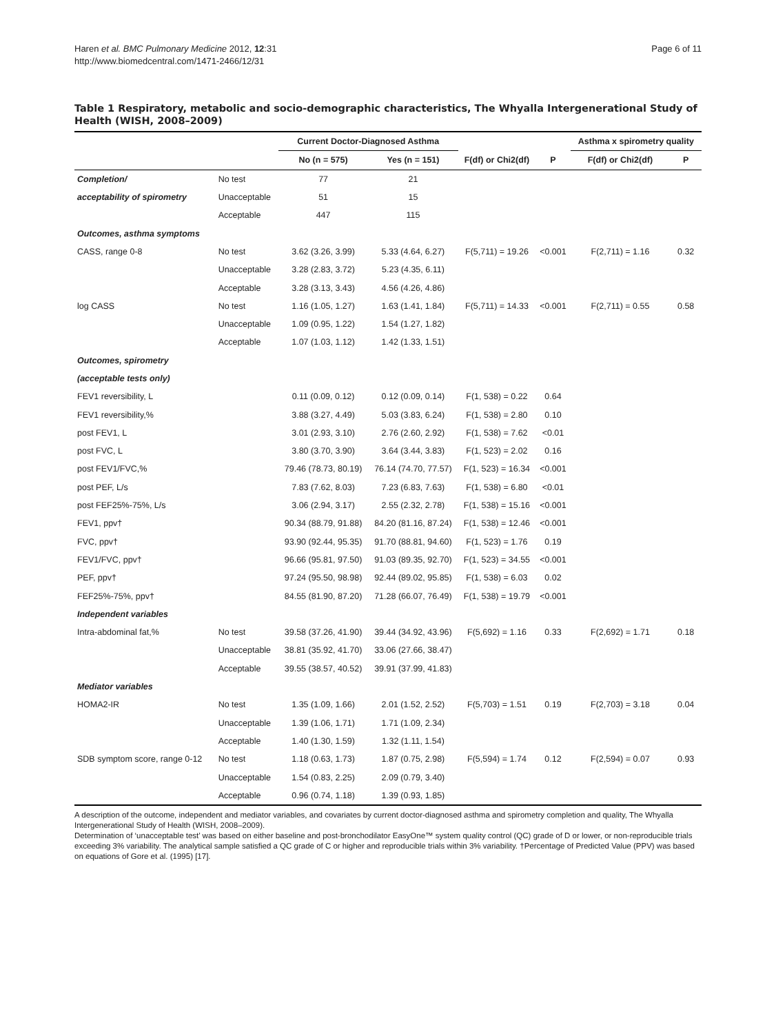Haren et al. BMC Pulmonary Medicine 2012, 12:31
http://www.biomedcentral.com/1471-2466/12/31
Page 6 of 11
Table 1 Respiratory, metabolic and socio-demographic characteristics, The Whyalla Intergenerational Study of Health (WISH, 2008–2009)
| | | Current Doctor-Diagnosed Asthma | | | | Asthma x spirometry quality | |
| --- | --- | --- | --- | --- | --- | --- | --- |
| | | No (n = 575) | Yes (n = 151) | F(df) or Chi2(df) | P | F(df) or Chi2(df) | P |
| Completion/ | No test | 77 | 21 | | | | |
| acceptability of spirometry | Unacceptable | 51 | 15 | | | | |
| | Acceptable | 447 | 115 | | | | |
| Outcomes, asthma symptoms | | | | | | | |
| CASS, range 0-8 | No test | 3.62 (3.26, 3.99) | 5.33 (4.64, 6.27) | F(5,711) = 19.26 | <0.001 | F(2,711) = 1.16 | 0.32 |
| | Unacceptable | 3.28 (2.83, 3.72) | 5.23 (4.35, 6.11) | | | | |
| | Acceptable | 3.28 (3.13, 3.43) | 4.56 (4.26, 4.86) | | | | |
| log CASS | No test | 1.16 (1.05, 1.27) | 1.63 (1.41, 1.84) | F(5,711) = 14.33 | <0.001 | F(2,711) = 0.55 | 0.58 |
| | Unacceptable | 1.09 (0.95, 1.22) | 1.54 (1.27, 1.82) | | | | |
| | Acceptable | 1.07 (1.03, 1.12) | 1.42 (1.33, 1.51) | | | | |
| Outcomes, spirometry | | | | | | | |
| (acceptable tests only) | | | | | | | |
| FEV1 reversibility, L | | 0.11 (0.09, 0.12) | 0.12 (0.09, 0.14) | F(1, 538) = 0.22 | 0.64 | | |
| FEV1 reversibility,% | | 3.88 (3.27, 4.49) | 5.03 (3.83, 6.24) | F(1, 538) = 2.80 | 0.10 | | |
| post FEV1, L | | 3.01 (2.93, 3.10) | 2.76 (2.60, 2.92) | F(1, 538) = 7.62 | <0.01 | | |
| post FVC, L | | 3.80 (3.70, 3.90) | 3.64 (3.44, 3.83) | F(1, 523) = 2.02 | 0.16 | | |
| post FEV1/FVC,% | | 79.46 (78.73, 80.19) | 76.14 (74.70, 77.57) | F(1, 523) = 16.34 | <0.001 | | |
| post PEF, L/s | | 7.83 (7.62, 8.03) | 7.23 (6.83, 7.63) | F(1, 538) = 6.80 | <0.01 | | |
| post FEF25%-75%, L/s | | 3.06 (2.94, 3.17) | 2.55 (2.32, 2.78) | F(1, 538) = 15.16 | <0.001 | | |
| FEV1, ppv† | | 90.34 (88.79, 91.88) | 84.20 (81.16, 87.24) | F(1, 538) = 12.46 | <0.001 | | |
| FVC, ppv† | | 93.90 (92.44, 95.35) | 91.70 (88.81, 94.60) | F(1, 523) = 1.76 | 0.19 | | |
| FEV1/FVC, ppv† | | 96.66 (95.81, 97.50) | 91.03 (89.35, 92.70) | F(1, 523) = 34.55 | <0.001 | | |
| PEF, ppv† | | 97.24 (95.50, 98.98) | 92.44 (89.02, 95.85) | F(1, 538) = 6.03 | 0.02 | | |
| FEF25%-75%, ppv† | | 84.55 (81.90, 87.20) | 71.28 (66.07, 76.49) | F(1, 538) = 19.79 | <0.001 | | |
| Independent variables | | | | | | | |
| Intra-abdominal fat,% | No test | 39.58 (37.26, 41.90) | 39.44 (34.92, 43.96) | F(5,692) = 1.16 | 0.33 | F(2,692) = 1.71 | 0.18 |
| | Unacceptable | 38.81 (35.92, 41.70) | 33.06 (27.66, 38.47) | | | | |
| | Acceptable | 39.55 (38.57, 40.52) | 39.91 (37.99, 41.83) | | | | |
| Mediator variables | | | | | | | |
| HOMA2-IR | No test | 1.35 (1.09, 1.66) | 2.01 (1.52, 2.52) | F(5,703) = 1.51 | 0.19 | F(2,703) = 3.18 | 0.04 |
| | Unacceptable | 1.39 (1.06, 1.71) | 1.71 (1.09, 2.34) | | | | |
| | Acceptable | 1.40 (1.30, 1.59) | 1.32 (1.11, 1.54) | | | | |
| SDB symptom score, range 0-12 | No test | 1.18 (0.63, 1.73) | 1.87 (0.75, 2.98) | F(5,594) = 1.74 | 0.12 | F(2,594) = 0.07 | 0.93 |
| | Unacceptable | 1.54 (0.83, 2.25) | 2.09 (0.79, 3.40) | | | | |
| | Acceptable | 0.96 (0.74, 1.18) | 1.39 (0.93, 1.85) | | | | |
A description of the outcome, independent and mediator variables, and covariates by current doctor-diagnosed asthma and spirometry completion and quality, The Whyalla Intergenerational Study of Health (WISH, 2008–2009).
Determination of ‘unacceptable test’ was based on either baseline and post-bronchodilator EasyOne™ system quality control (QC) grade of D or lower, or non-reproducible trials exceeding 3% variability. The analytical sample satisfied a QC grade of C or higher and reproducible trials within 3% variability. †Percentage of Predicted Value (PPV) was based on equations of Gore et al. (1995) [17].